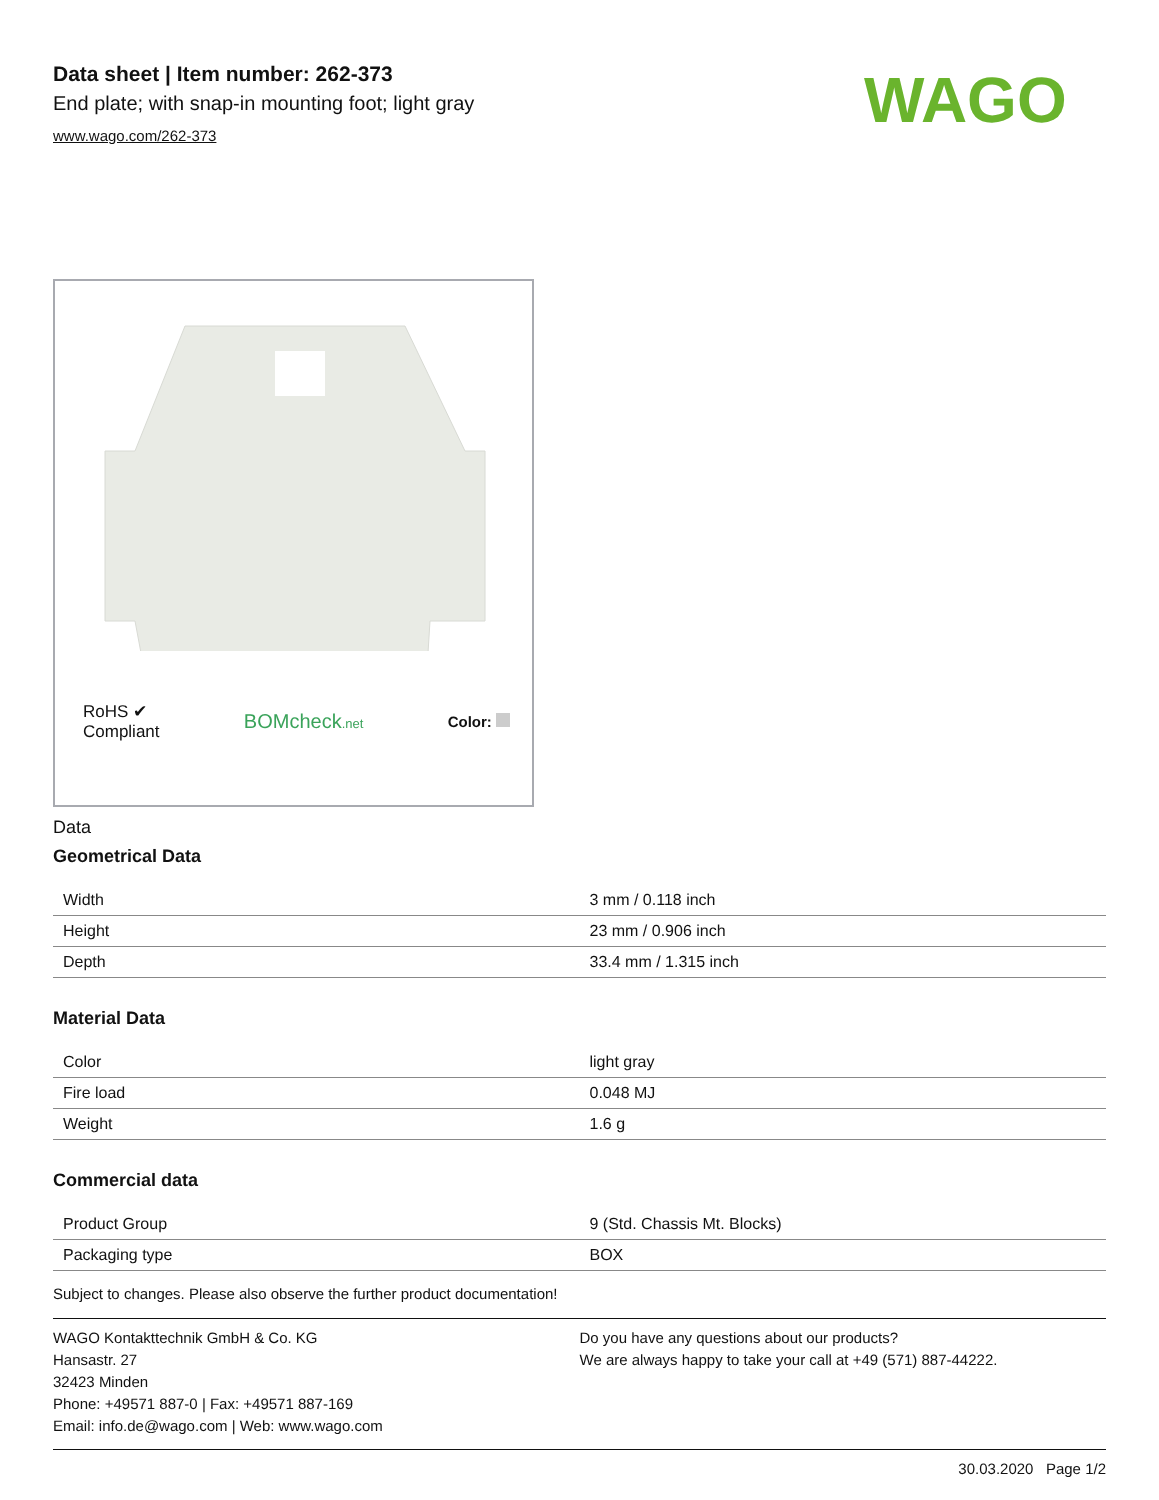Data sheet | Item number: 262-373
End plate; with snap-in mounting foot; light gray
www.wago.com/262-373
WAGO
RoHS ✔
Compliant
BOMcheck.net
Color:
Data
Geometrical Data
| Width | 3 mm / 0.118 inch |
| Height | 23 mm / 0.906 inch |
| Depth | 33.4 mm / 1.315 inch |
Material Data
| Color | light gray |
| Fire load | 0.048 MJ |
| Weight | 1.6 g |
Commercial data
| Product Group | 9 (Std. Chassis Mt. Blocks) |
| Packaging type | BOX |
Subject to changes. Please also observe the further product documentation!
WAGO Kontakttechnik GmbH & Co. KG
Hansastr. 27
32423 Minden
Phone: +49571 887-0 | Fax: +49571 887-169
Email: info.de@wago.com | Web: www.wago.com
Do you have any questions about our products?
We are always happy to take your call at +49 (571) 887-44222.
30.03.2020 Page 1/2